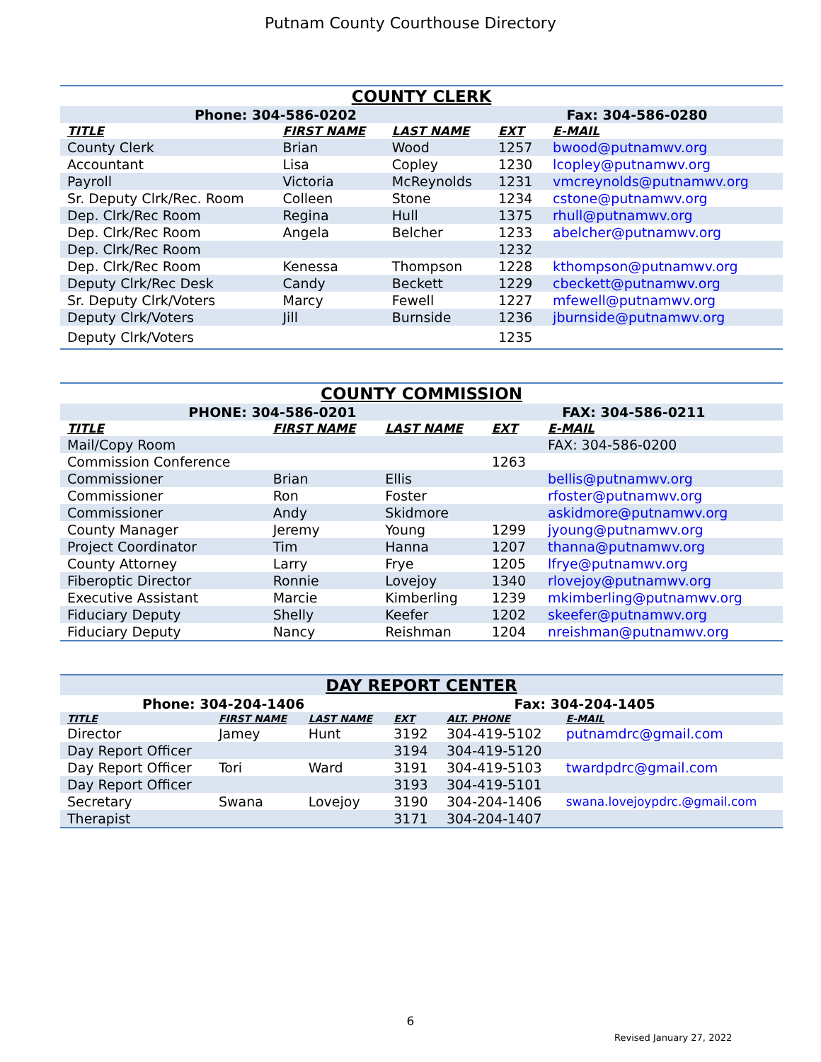Putnam County Courthouse Directory
| COUNTY CLERK | | | | |
| --- | --- | --- | --- | --- |
| Phone: 304-586-0202 | | | Fax: 304-586-0280 | |
| TITLE | FIRST NAME | LAST NAME | EXT | E-MAIL |
| County Clerk | Brian | Wood | 1257 | bwood@putnamwv.org |
| Accountant | Lisa | Copley | 1230 | lcopley@putnamwv.org |
| Payroll | Victoria | McReynolds | 1231 | vmcreynolds@putnamwv.org |
| Sr. Deputy Clrk/Rec. Room | Colleen | Stone | 1234 | cstone@putnamwv.org |
| Dep. Clrk/Rec Room | Regina | Hull | 1375 | rhull@putnamwv.org |
| Dep. Clrk/Rec Room | Angela | Belcher | 1233 | abelcher@putnamwv.org |
| Dep. Clrk/Rec Room | | | 1232 | |
| Dep. Clrk/Rec Room | Kenessa | Thompson | 1228 | kthompson@putnamwv.org |
| Deputy Clrk/Rec Desk | Candy | Beckett | 1229 | cbeckett@putnamwv.org |
| Sr. Deputy Clrk/Voters | Marcy | Fewell | 1227 | mfewell@putnamwv.org |
| Deputy Clrk/Voters | Jill | Burnside | 1236 | jburnside@putnamwv.org |
| Deputy Clrk/Voters | | | 1235 | |
| COUNTY COMMISSION | | | | |
| --- | --- | --- | --- | --- |
| PHONE: 304-586-0201 | | | FAX: 304-586-0211 | |
| TITLE | FIRST NAME | LAST NAME | EXT | E-MAIL |
| Mail/Copy Room | | | | FAX: 304-586-0200 |
| Commission Conference | | | 1263 | |
| Commissioner | Brian | Ellis | | bellis@putnamwv.org |
| Commissioner | Ron | Foster | | rfoster@putnamwv.org |
| Commissioner | Andy | Skidmore | | askidmore@putnamwv.org |
| County Manager | Jeremy | Young | 1299 | jyoung@putnamwv.org |
| Project Coordinator | Tim | Hanna | 1207 | thanna@putnamwv.org |
| County Attorney | Larry | Frye | 1205 | lfrye@putnamwv.org |
| Fiberoptic Director | Ronnie | Lovejoy | 1340 | rlovejoy@putnamwv.org |
| Executive Assistant | Marcie | Kimberling | 1239 | mkimberling@putnamwv.org |
| Fiduciary Deputy | Shelly | Keefer | 1202 | skeefer@putnamwv.org |
| Fiduciary Deputy | Nancy | Reishman | 1204 | nreishman@putnamwv.org |
| DAY REPORT CENTER | | | | | |
| --- | --- | --- | --- | --- | --- |
| Phone: 304-204-1406 | | | Fax: 304-204-1405 | | |
| TITLE | FIRST NAME | LAST NAME | EXT | ALT. PHONE | E-MAIL |
| Director | Jamey | Hunt | 3192 | 304-419-5102 | putnamdrc@gmail.com |
| Day Report Officer | | | 3194 | 304-419-5120 | |
| Day Report Officer | Tori | Ward | 3191 | 304-419-5103 | twardpdrc@gmail.com |
| Day Report Officer | | | 3193 | 304-419-5101 | |
| Secretary | Swana | Lovejoy | 3190 | 304-204-1406 | swana.lovejoypdrc.@gmail.com |
| Therapist | | | 3171 | 304-204-1407 | |
6
Revised January 27, 2022